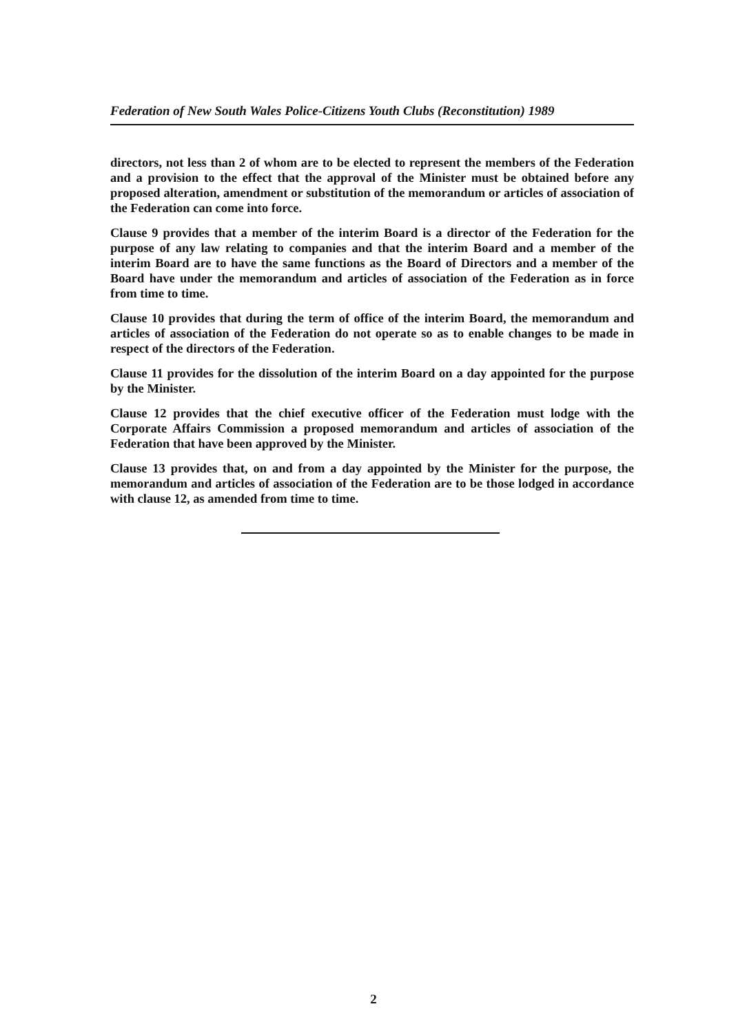Federation of New South Wales Police-Citizens Youth Clubs (Reconstitution) 1989
directors, not less than 2 of whom are to be elected to represent the members of the Federation and a provision to the effect that the approval of the Minister must be obtained before any proposed alteration, amendment or substitution of the memorandum or articles of association of the Federation can come into force.
Clause 9 provides that a member of the interim Board is a director of the Federation for the purpose of any law relating to companies and that the interim Board and a member of the interim Board are to have the same functions as the Board of Directors and a member of the Board have under the memorandum and articles of association of the Federation as in force from time to time.
Clause 10 provides that during the term of office of the interim Board, the memorandum and articles of association of the Federation do not operate so as to enable changes to be made in respect of the directors of the Federation.
Clause 11 provides for the dissolution of the interim Board on a day appointed for the purpose by the Minister.
Clause 12 provides that the chief executive officer of the Federation must lodge with the Corporate Affairs Commission a proposed memorandum and articles of association of the Federation that have been approved by the Minister.
Clause 13 provides that, on and from a day appointed by the Minister for the purpose, the memorandum and articles of association of the Federation are to be those lodged in accordance with clause 12, as amended from time to time.
2